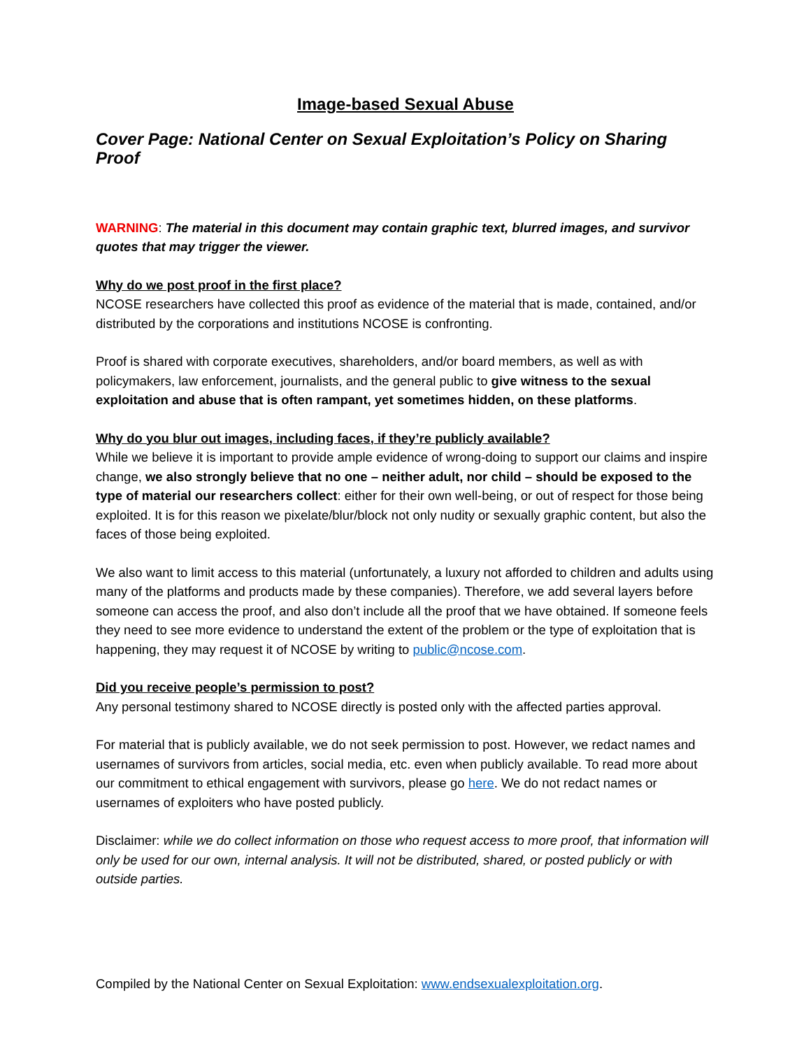Image-based Sexual Abuse
Cover Page: National Center on Sexual Exploitation’s Policy on Sharing Proof
WARNING: The material in this document may contain graphic text, blurred images, and survivor quotes that may trigger the viewer.
Why do we post proof in the first place?
NCOSE researchers have collected this proof as evidence of the material that is made, contained, and/or distributed by the corporations and institutions NCOSE is confronting.
Proof is shared with corporate executives, shareholders, and/or board members, as well as with policymakers, law enforcement, journalists, and the general public to give witness to the sexual exploitation and abuse that is often rampant, yet sometimes hidden, on these platforms.
Why do you blur out images, including faces, if they’re publicly available?
While we believe it is important to provide ample evidence of wrong-doing to support our claims and inspire change, we also strongly believe that no one – neither adult, nor child – should be exposed to the type of material our researchers collect: either for their own well-being, or out of respect for those being exploited. It is for this reason we pixelate/blur/block not only nudity or sexually graphic content, but also the faces of those being exploited.
We also want to limit access to this material (unfortunately, a luxury not afforded to children and adults using many of the platforms and products made by these companies). Therefore, we add several layers before someone can access the proof, and also don’t include all the proof that we have obtained. If someone feels they need to see more evidence to understand the extent of the problem or the type of exploitation that is happening, they may request it of NCOSE by writing to public@ncose.com.
Did you receive people’s permission to post?
Any personal testimony shared to NCOSE directly is posted only with the affected parties approval.
For material that is publicly available, we do not seek permission to post. However, we redact names and usernames of survivors from articles, social media, etc. even when publicly available. To read more about our commitment to ethical engagement with survivors, please go here. We do not redact names or usernames of exploiters who have posted publicly.
Disclaimer: while we do collect information on those who request access to more proof, that information will only be used for our own, internal analysis. It will not be distributed, shared, or posted publicly or with outside parties.
Compiled by the National Center on Sexual Exploitation: www.endsexualexploitation.org.